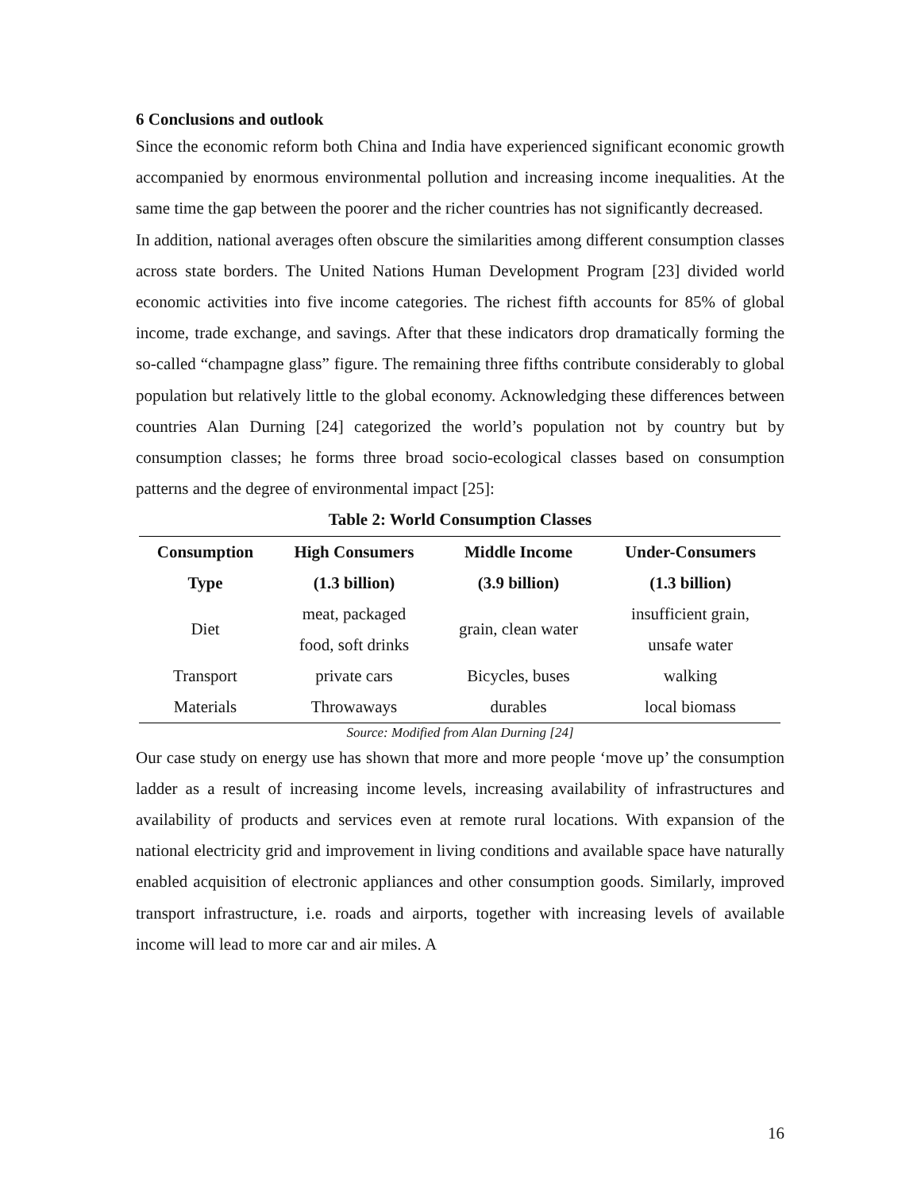6 Conclusions and outlook
Since the economic reform both China and India have experienced significant economic growth accompanied by enormous environmental pollution and increasing income inequalities. At the same time the gap between the poorer and the richer countries has not significantly decreased.
In addition, national averages often obscure the similarities among different consumption classes across state borders. The United Nations Human Development Program [23] divided world economic activities into five income categories. The richest fifth accounts for 85% of global income, trade exchange, and savings. After that these indicators drop dramatically forming the so-called “champagne glass” figure. The remaining three fifths contribute considerably to global population but relatively little to the global economy. Acknowledging these differences between countries Alan Durning [24] categorized the world’s population not by country but by consumption classes; he forms three broad socio-ecological classes based on consumption patterns and the degree of environmental impact [25]:
Table 2: World Consumption Classes
| Consumption Type | High Consumers (1.3 billion) | Middle Income (3.9 billion) | Under-Consumers (1.3 billion) |
| --- | --- | --- | --- |
| Diet | meat, packaged food, soft drinks | grain, clean water | insufficient grain, unsafe water |
| Transport | private cars | Bicycles, buses | walking |
| Materials | Throwaways | durables | local biomass |
Source: Modified from Alan Durning [24]
Our case study on energy use has shown that more and more people ‘move up’ the consumption ladder as a result of increasing income levels, increasing availability of infrastructures and availability of products and services even at remote rural locations. With expansion of the national electricity grid and improvement in living conditions and available space have naturally enabled acquisition of electronic appliances and other consumption goods. Similarly, improved transport infrastructure, i.e. roads and airports, together with increasing levels of available income will lead to more car and air miles. A
16